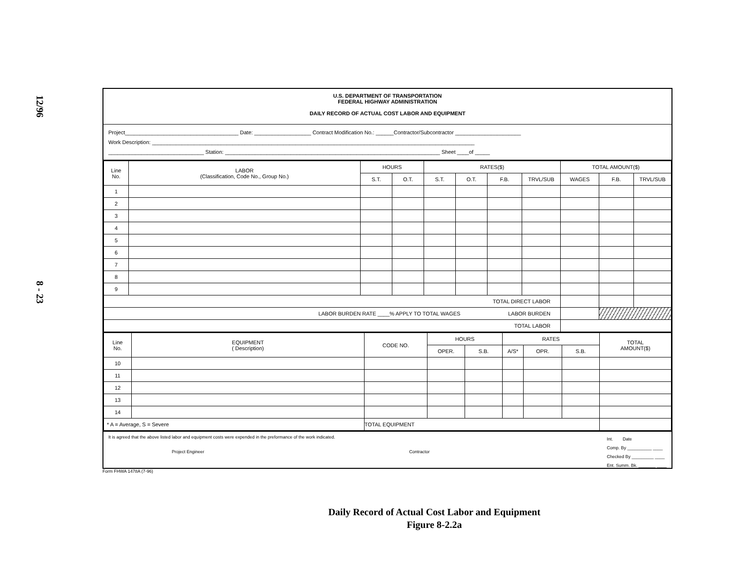12/96
8 - 23
U.S. DEPARTMENT OF TRANSPORTATION
FEDERAL HIGHWAY ADMINISTRATION
DAILY RECORD OF ACTUAL COST LABOR AND EQUIPMENT
Project______________________________________ Date: ___________________ Contract Modification No.: ______Contractor/Subcontractor ______________________
Work Description: ____________________________________________________________________________________________________________
________________________________ Station: ________________________________________________________________________ Sheet ____of _____
| Line No. | LABOR (Classification, Code No., Group No.) | HOURS | | RATES($) | | | | TOTAL AMOUNT($) | | |
| --- | --- | --- | --- | --- | --- | --- | --- | --- | --- | --- |
| | | S.T. | O.T. | S.T. | O.T. | F.B. | TRVL/SUB | WAGES | F.B. | TRVL/SUB |
| 1 | | | | | | | | | | |
| 2 | | | | | | | | | | |
| 3 | | | | | | | | | | |
| 4 | | | | | | | | | | |
| 5 | | | | | | | | | | |
| 6 | | | | | | | | | | |
| 7 | | | | | | | | | | |
| 8 | | | | | | | | | | |
| 9 | | | | | | | | | | |
| TOTAL DIRECT LABOR | | | | | | | | | | |
| LABOR BURDEN RATE ____% APPLY TO TOTAL WAGES LABOR BURDEN | | | | | | | | | | |
| TOTAL LABOR | | | | | | | | | | |
| Line No. | EQUIPMENT ( Description) | CODE NO. | HOURS | | RATES | | | TOTAL AMOUNT($) |
| --- | --- | --- | --- | --- | --- | --- | --- | --- |
| | | | OPER. | S.B. | A/S* | OPR. | S.B. | |
| 10 | | | | | | | | |
| 11 | | | | | | | | |
| 12 | | | | | | | | |
| 13 | | | | | | | | |
| 14 | | | | | | | | |
| * A = Average, S = Severe | | TOTAL EQUIPMENT | | | | | | |
It is agreed that the above listed labor and equipment costs were expended in the preformance of the work indicated.
Project Engineer Contractor
Int. Date
Comp. By __________ ____
Checked By _________ ____
Ent. Summ. Bk. _______ ____
Form FHWA 1478A (7-96)
Daily Record of Actual Cost Labor and Equipment
Figure 8-2.2a